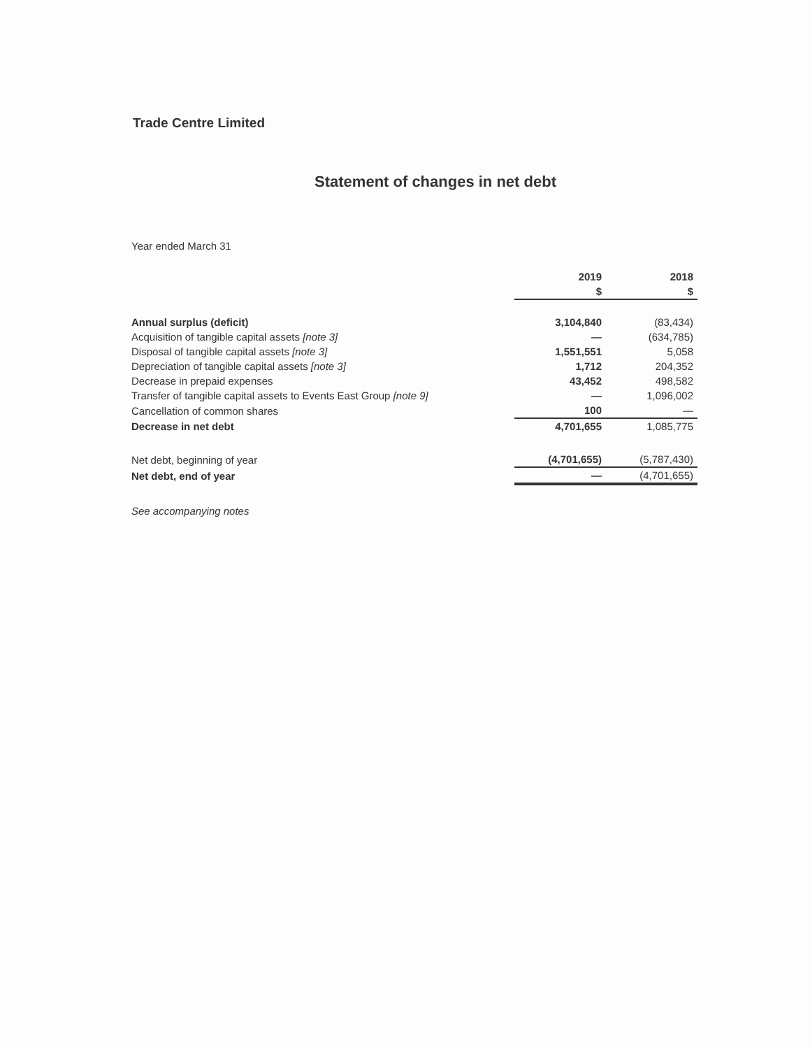Trade Centre Limited
Statement of changes in net debt
Year ended March 31
| | 2019 | 2018 |
| --- | --- | --- |
| | $ | $ |
| Annual surplus (deficit) | 3,104,840 | (83,434) |
| Acquisition of tangible capital assets [note 3] | — | (634,785) |
| Disposal of tangible capital assets [note 3] | 1,551,551 | 5,058 |
| Depreciation of tangible capital assets [note 3] | 1,712 | 204,352 |
| Decrease in prepaid expenses | 43,452 | 498,582 |
| Transfer of tangible capital assets to Events East Group [note 9] | — | 1,096,002 |
| Cancellation of common shares | 100 | — |
| Decrease in net debt | 4,701,655 | 1,085,775 |
| Net debt, beginning of year | (4,701,655) | (5,787,430) |
| Net debt, end of year | — | (4,701,655) |
See accompanying notes